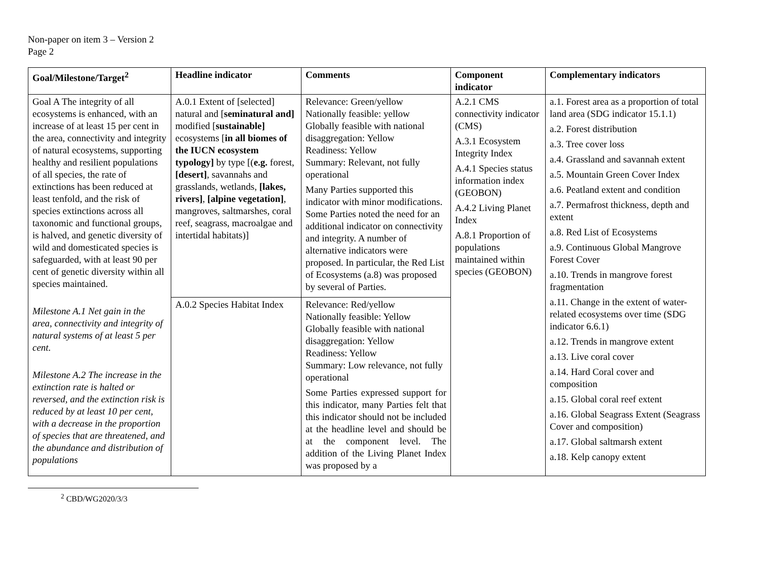Non-paper on item 3 – Version 2
Page 2
| Goal/Milestone/Target<sup>2</sup> | Headline indicator | Comments | Component indicator | Complementary indicators |
| --- | --- | --- | --- | --- |
| Goal A The integrity of all ecosystems is enhanced, with an increase of at least 15 per cent in the area, connectivity and integrity of natural ecosystems, supporting healthy and resilient populations of all species, the rate of extinctions has been reduced at least tenfold, and the risk of species extinctions across all taxonomic and functional groups, is halved, and genetic diversity of wild and domesticated species is safeguarded, with at least 90 per cent of genetic diversity within all species maintained. Milestone A.1 Net gain in the area, connectivity and integrity of natural systems of at least 5 per cent. Milestone A.2 The increase in the extinction rate is halted or reversed, and the extinction risk is reduced by at least 10 per cent, with a decrease in the proportion of species that are threatened, and the abundance and distribution of populations | A.0.1 Extent of [selected] natural and [ seminatural and] modified [ sustainable] ecosystems [ in all biomes of the IUCN ecosystem typology] by type [( e.g. forest, [desert] , savannahs and grasslands, wetlands, [lakes, rivers] , [alpine vegetation] , mangroves, saltmarshes, coral reef, seagrass, macroalgae and intertidal habitats)] | Relevance: Green/yellow Nationally feasible: yellow Globally feasible with national disaggregation: Yellow Readiness: Yellow Summary: Relevant, not fully operational Many Parties supported this indicator with minor modifications. Some Parties noted the need for an additional indicator on connectivity and integrity. A number of alternative indicators were proposed. In particular, the Red List of Ecosystems (a.8) was proposed by several of Parties. | A.2.1 CMS connectivity indicator (CMS) A.3.1 Ecosystem Integrity Index A.4.1 Species status information index (GEOBON) A.4.2 Living Planet Index A.8.1 Proportion of populations maintained within species (GEOBON) | a.1. Forest area as a proportion of total land area (SDG indicator 15.1.1) a.2. Forest distribution a.3. Tree cover loss a.4. Grassland and savannah extent a.5. Mountain Green Cover Index a.6. Peatland extent and condition a.7. Permafrost thickness, depth and extent a.8. Red List of Ecosystems a.9. Continuous Global Mangrove Forest Cover a.10. Trends in mangrove forest fragmentation a.11. Change in the extent of water-related ecosystems over time (SDG indicator 6.6.1) a.12. Trends in mangrove extent a.13. Live coral cover a.14. Hard Coral cover and composition a.15. Global coral reef extent a.16. Global Seagrass Extent (Seagrass Cover and composition) a.17. Global saltmarsh extent a.18. Kelp canopy extent |
| | A.0.2 Species Habitat Index | Relevance: Red/yellow Nationally feasible: Yellow Globally feasible with national disaggregation: Yellow Readiness: Yellow Summary: Low relevance, not fully operational Some Parties expressed support for this indicator, many Parties felt that this indicator should not be included at the headline level and should be at the component level. The addition of the Living Planet Index was proposed by a | | |
<sup>2</sup> CBD/WG2020/3/3